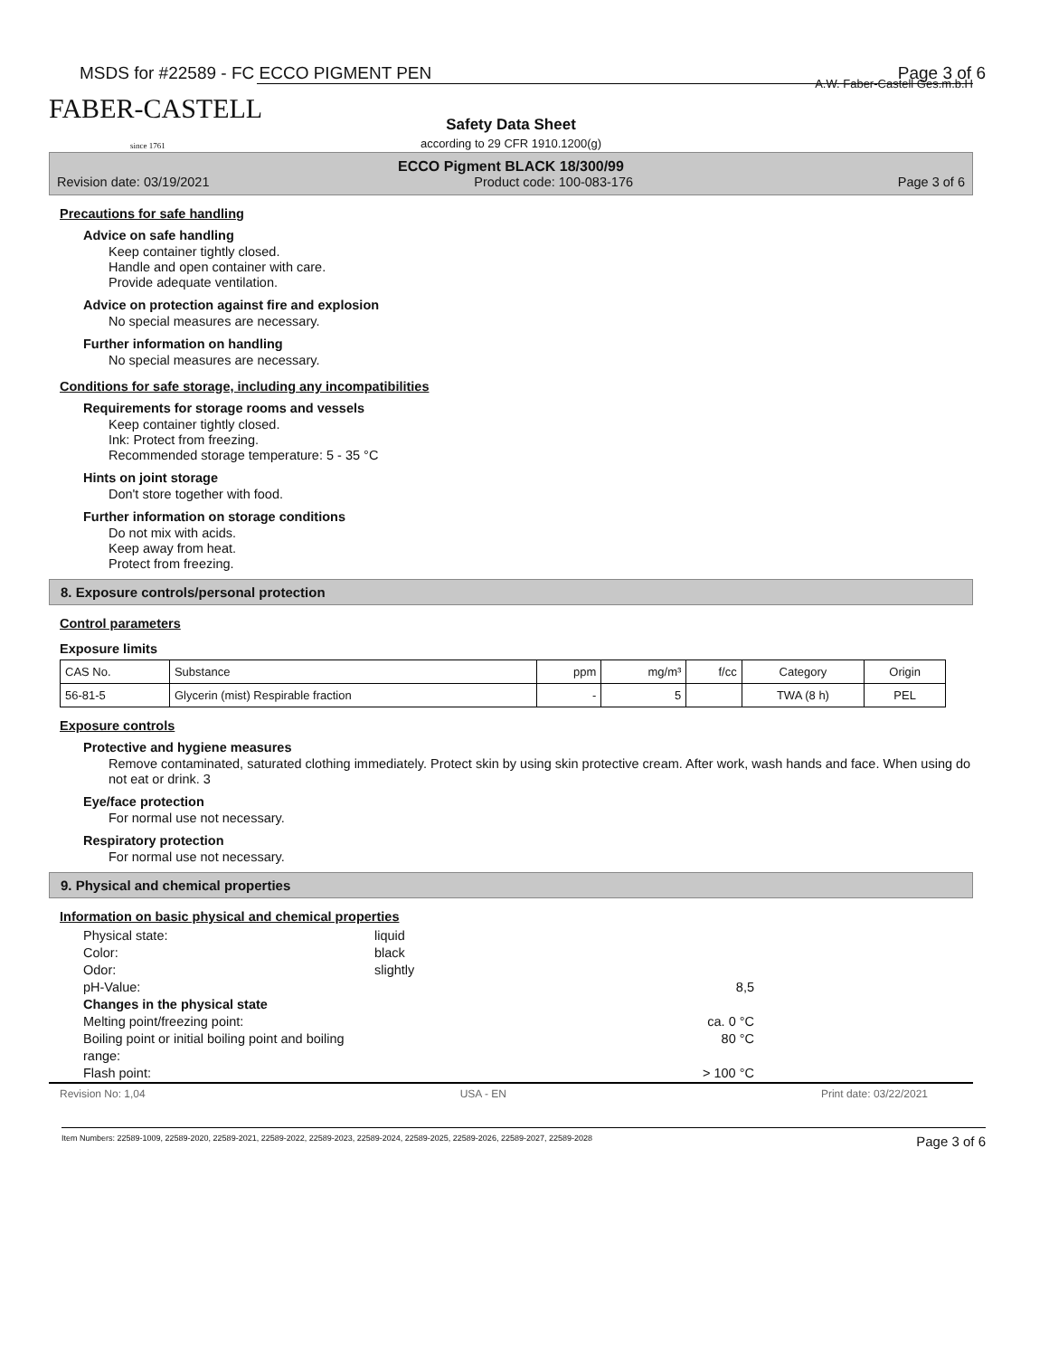MSDS for #22589 - FC ECCO PIGMENT PEN Page 3 of 6
FABER-CASTELL
since 1761
Safety Data Sheet
according to 29 CFR 1910.1200(g)
A.W. Faber-Castell Ges.m.b.H
ECCO Pigment BLACK 18/300/99
Revision date: 03/19/2021 Product code: 100-083-176 Page 3 of 6
Precautions for safe handling
Advice on safe handling
Keep container tightly closed.
Handle and open container with care.
Provide adequate ventilation.
Advice on protection against fire and explosion
No special measures are necessary.
Further information on handling
No special measures are necessary.
Conditions for safe storage, including any incompatibilities
Requirements for storage rooms and vessels
Keep container tightly closed.
Ink: Protect from freezing.
Recommended storage temperature: 5 - 35 °C
Hints on joint storage
Don't store together with food.
Further information on storage conditions
Do not mix with acids.
Keep away from heat.
Protect from freezing.
8. Exposure controls/personal protection
Control parameters
Exposure limits
| CAS No. | Substance | ppm | mg/m³ | f/cc | Category | Origin |
| --- | --- | --- | --- | --- | --- | --- |
| 56-81-5 | Glycerin (mist) Respirable fraction | - | 5 | | TWA (8 h) | PEL |
Exposure controls
Protective and hygiene measures
Remove contaminated, saturated clothing immediately. Protect skin by using skin protective cream. After work, wash hands and face. When using do not eat or drink. 3
Eye/face protection
For normal use not necessary.
Respiratory protection
For normal use not necessary.
9. Physical and chemical properties
Information on basic physical and chemical properties
Physical state: liquid Color: black Odor: slightly pH-Value: 8,5 Changes in the physical state Melting point/freezing point: ca. 0 °C Boiling point or initial boiling point and boiling range: 80 °C Flash point: > 100 °C
Revision No: 1,04 USA - EN Print date: 03/22/2021
Item Numbers: 22589-1009, 22589-2020, 22589-2021, 22589-2022, 22589-2023, 22589-2024, 22589-2025, 22589-2026, 22589-2027, 22589-2028 Page 3 of 6